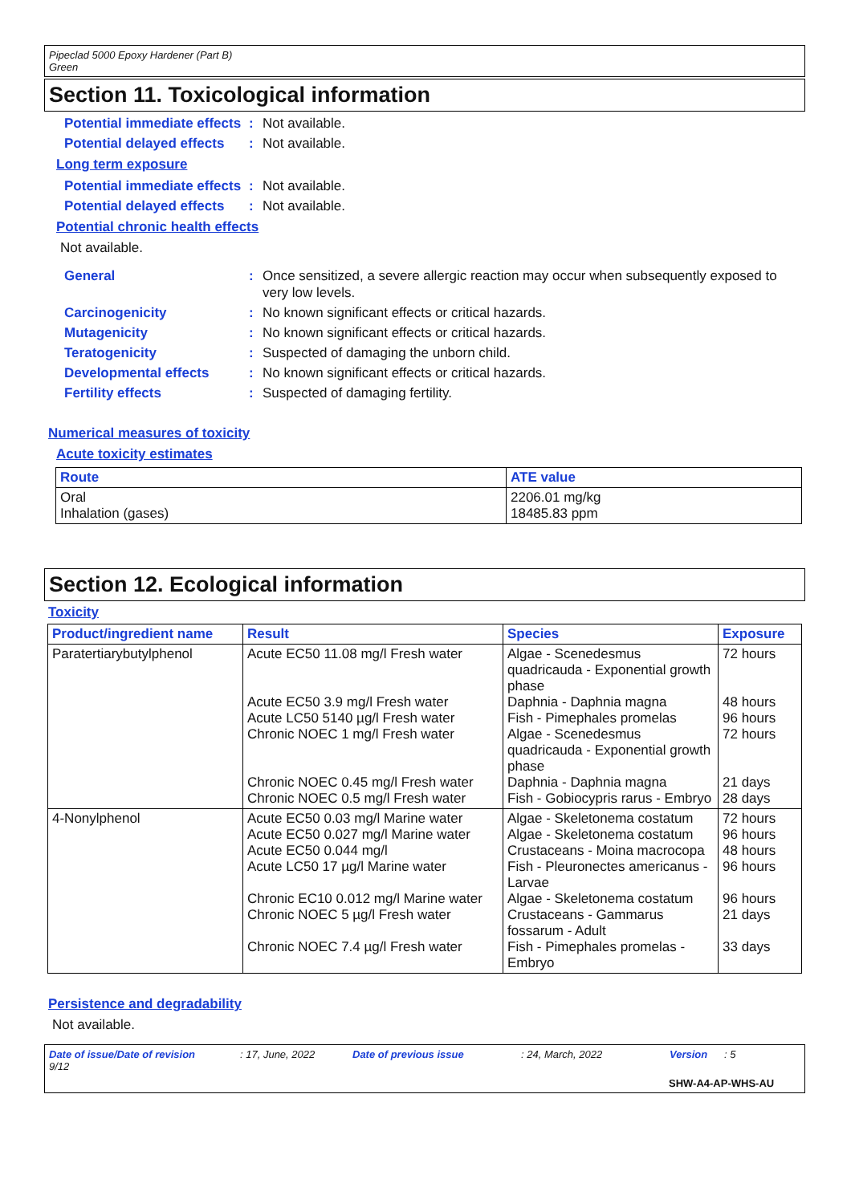Pipeclad 5000 Epoxy Hardener (Part B)
Green
Section 11. Toxicological information
Potential immediate effects
: Not available.
Potential delayed effects
: Not available.
Long term exposure
Potential immediate effects
: Not available.
Potential delayed effects
: Not available.
Potential chronic health effects
Not available.
General : Once sensitized, a severe allergic reaction may occur when subsequently exposed to very low levels.
Carcinogenicity : No known significant effects or critical hazards.
Mutagenicity : No known significant effects or critical hazards.
Teratogenicity : Suspected of damaging the unborn child.
Developmental effects : No known significant effects or critical hazards.
Fertility effects : Suspected of damaging fertility.
Numerical measures of toxicity
Acute toxicity estimates
| Route | ATE value |
| --- | --- |
| Oral Inhalation (gases) | 2206.01 mg/kg 18485.83 ppm |
Section 12. Ecological information
Toxicity
| Product/ingredient name | Result | Species | Exposure |
| --- | --- | --- | --- |
| Paratertiarybutylphenol | Acute EC50 11.08 mg/l Fresh water Acute EC50 3.9 mg/l Fresh water Acute LC50 5140 µg/l Fresh water Chronic NOEC 1 mg/l Fresh water Chronic NOEC 0.45 mg/l Fresh water Chronic NOEC 0.5 mg/l Fresh water | Algae - Scenedesmus quadricauda - Exponential growth phase Daphnia - Daphnia magna Fish - Pimephales promelas Algae - Scenedesmus quadricauda - Exponential growth phase Daphnia - Daphnia magna Fish - Gobiocypris rarus - Embryo | 72 hours 48 hours 96 hours 72 hours 21 days 28 days |
| 4-Nonylphenol | Acute EC50 0.03 mg/l Marine water Acute EC50 0.027 mg/l Marine water Acute EC50 0.044 mg/l Acute LC50 17 µg/l Marine water Chronic EC10 0.012 mg/l Marine water Chronic NOEC 5 µg/l Fresh water Chronic NOEC 7.4 µg/l Fresh water | Algae - Skeletonema costatum Algae - Skeletonema costatum Crustaceans - Moina macrocopa Fish - Pleuronectes americanus - Larvae Algae - Skeletonema costatum Crustaceans - Gammarus fossarum - Adult Fish - Pimephales promelas - Embryo | 72 hours 96 hours 48 hours 96 hours 96 hours 21 days 33 days |
Persistence and degradability
Not available.
Date of issue/Date of revision: 17, June, 2022 Date of previous issue: 24, March, 2022 Version: 5 9/12
SHW-A4-AP-WHS-AU